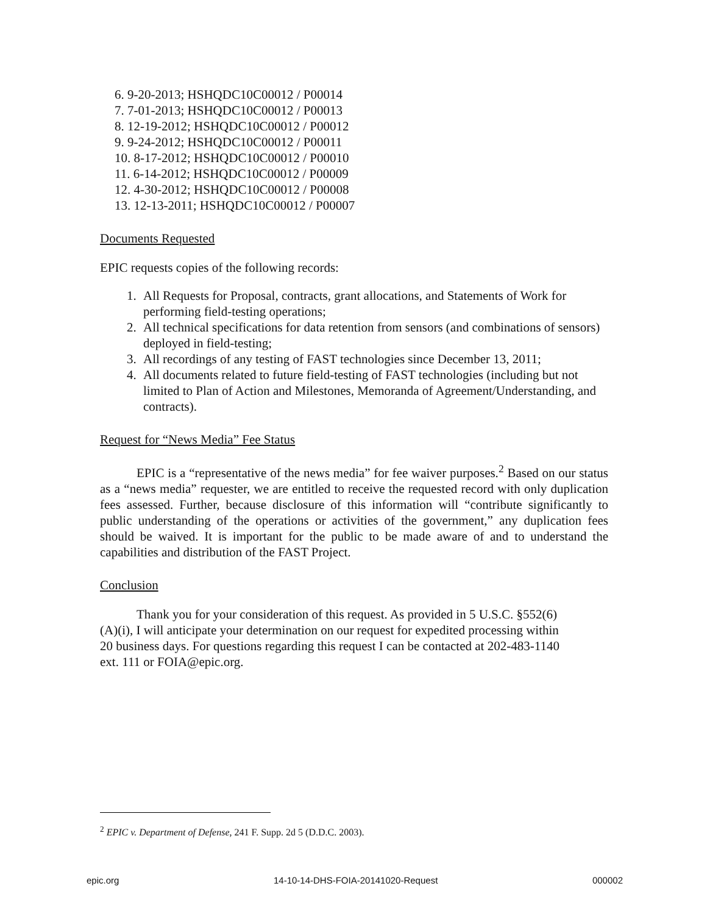6. 9-20-2013; HSHQDC10C00012 / P00014
7. 7-01-2013; HSHQDC10C00012 / P00013
8. 12-19-2012; HSHQDC10C00012 / P00012
9. 9-24-2012; HSHQDC10C00012 / P00011
10. 8-17-2012; HSHQDC10C00012 / P00010
11. 6-14-2012; HSHQDC10C00012 / P00009
12. 4-30-2012; HSHQDC10C00012 / P00008
13. 12-13-2011; HSHQDC10C00012 / P00007
Documents Requested
EPIC requests copies of the following records:
1. All Requests for Proposal, contracts, grant allocations, and Statements of Work for performing field-testing operations;
2. All technical specifications for data retention from sensors (and combinations of sensors) deployed in field-testing;
3. All recordings of any testing of FAST technologies since December 13, 2011;
4. All documents related to future field-testing of FAST technologies (including but not limited to Plan of Action and Milestones, Memoranda of Agreement/Understanding, and contracts).
Request for “News Media” Fee Status
EPIC is a “representative of the news media” for fee waiver purposes.<sup>2</sup> Based on our status as a “news media” requester, we are entitled to receive the requested record with only duplication fees assessed. Further, because disclosure of this information will “contribute significantly to public understanding of the operations or activities of the government,” any duplication fees should be waived. It is important for the public to be made aware of and to understand the capabilities and distribution of the FAST Project.
Conclusion
Thank you for your consideration of this request. As provided in 5 U.S.C. §552(6)(A)(i), I will anticipate your determination on our request for expedited processing within 20 business days. For questions regarding this request I can be contacted at 202-483-1140 ext. 111 or FOIA@epic.org.
<sup>2</sup> EPIC v. Department of Defense, 241 F. Supp. 2d 5 (D.D.C. 2003).
epic.org 14-10-14-DHS-FOIA-20141020-Request 000002